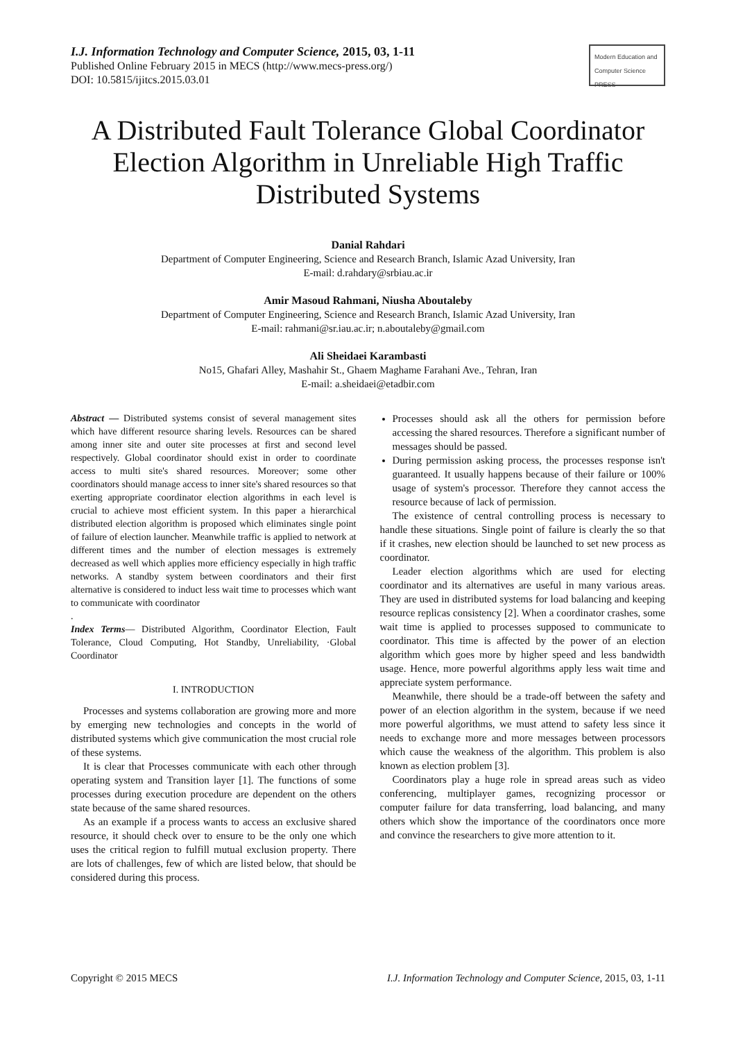I.J. Information Technology and Computer Science, 2015, 03, 1-11
Published Online February 2015 in MECS (http://www.mecs-press.org/)
DOI: 10.5815/ijitcs.2015.03.01
Modern Education and Computer Science PRESS
A Distributed Fault Tolerance Global Coordinator Election Algorithm in Unreliable High Traffic Distributed Systems
Danial Rahdari
Department of Computer Engineering, Science and Research Branch, Islamic Azad University, Iran
E-mail: d.rahdary@srbiau.ac.ir
Amir Masoud Rahmani, Niusha Aboutaleby
Department of Computer Engineering, Science and Research Branch, Islamic Azad University, Iran
E-mail: rahmani@sr.iau.ac.ir; n.aboutaleby@gmail.com
Ali Sheidaei Karambasti
No15, Ghafari Alley, Mashahir St., Ghaem Maghame Farahani Ave., Tehran, Iran
E-mail: a.sheidaei@etadbir.com
Abstract — Distributed systems consist of several management sites which have different resource sharing levels. Resources can be shared among inner site and outer site processes at first and second level respectively. Global coordinator should exist in order to coordinate access to multi site's shared resources. Moreover; some other coordinators should manage access to inner site's shared resources so that exerting appropriate coordinator election algorithms in each level is crucial to achieve most efficient system. In this paper a hierarchical distributed election algorithm is proposed which eliminates single point of failure of election launcher. Meanwhile traffic is applied to network at different times and the number of election messages is extremely decreased as well which applies more efficiency especially in high traffic networks. A standby system between coordinators and their first alternative is considered to induct less wait time to processes which want to communicate with coordinator
.
Index Terms— Distributed Algorithm, Coordinator Election, Fault Tolerance, Cloud Computing, Hot Standby, Unreliability, ·Global Coordinator
I. INTRODUCTION
Processes and systems collaboration are growing more and more by emerging new technologies and concepts in the world of distributed systems which give communication the most crucial role of these systems.
It is clear that Processes communicate with each other through operating system and Transition layer [1]. The functions of some processes during execution procedure are dependent on the others state because of the same shared resources.
As an example if a process wants to access an exclusive shared resource, it should check over to ensure to be the only one which uses the critical region to fulfill mutual exclusion property. There are lots of challenges, few of which are listed below, that should be considered during this process.
Processes should ask all the others for permission before accessing the shared resources. Therefore a significant number of messages should be passed.
During permission asking process, the processes response isn't guaranteed. It usually happens because of their failure or 100% usage of system's processor. Therefore they cannot access the resource because of lack of permission.
The existence of central controlling process is necessary to handle these situations. Single point of failure is clearly the so that if it crashes, new election should be launched to set new process as coordinator.
Leader election algorithms which are used for electing coordinator and its alternatives are useful in many various areas. They are used in distributed systems for load balancing and keeping resource replicas consistency [2]. When a coordinator crashes, some wait time is applied to processes supposed to communicate to coordinator. This time is affected by the power of an election algorithm which goes more by higher speed and less bandwidth usage. Hence, more powerful algorithms apply less wait time and appreciate system performance.
Meanwhile, there should be a trade-off between the safety and power of an election algorithm in the system, because if we need more powerful algorithms, we must attend to safety less since it needs to exchange more and more messages between processors which cause the weakness of the algorithm. This problem is also known as election problem [3].
Coordinators play a huge role in spread areas such as video conferencing, multiplayer games, recognizing processor or computer failure for data transferring, load balancing, and many others which show the importance of the coordinators once more and convince the researchers to give more attention to it.
Copyright © 2015 MECS I.J. Information Technology and Computer Science, 2015, 03, 1-11